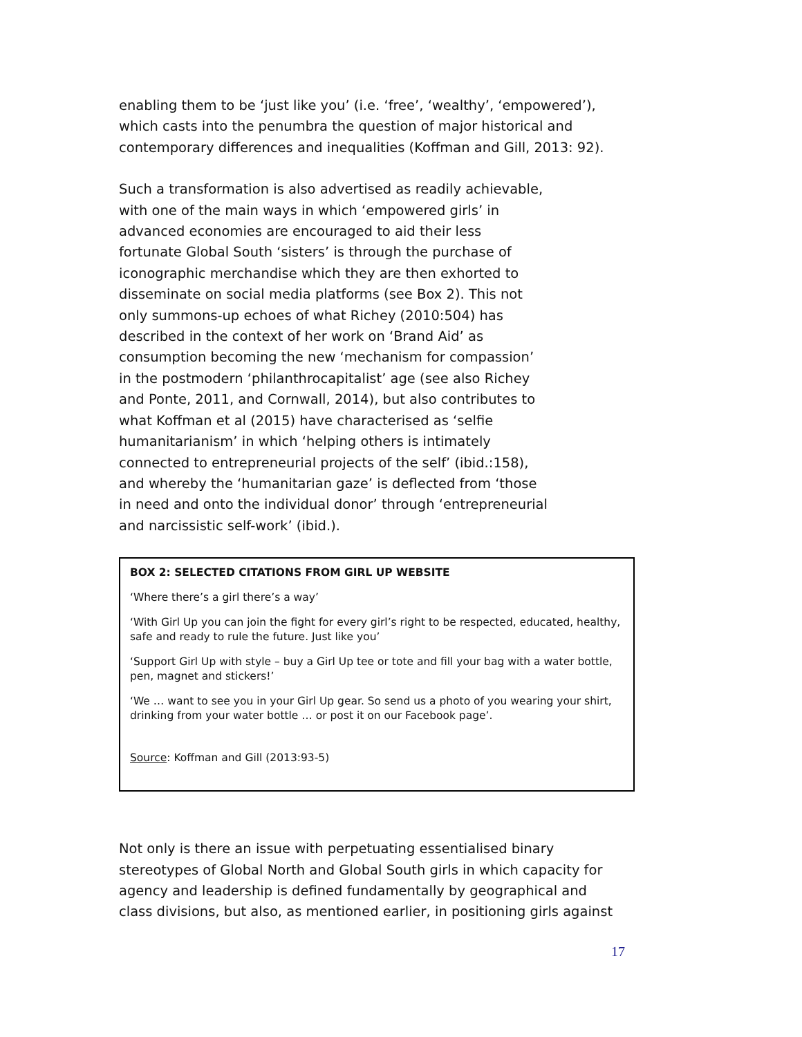enabling them to be ‘just like you’ (i.e. ‘free’, ‘wealthy’, ‘empowered’), which casts into the penumbra the question of major historical and contemporary differences and inequalities (Koffman and Gill, 2013: 92).
Such a transformation is also advertised as readily achievable, with one of the main ways in which ‘empowered girls’ in advanced economies are encouraged to aid their less fortunate Global South ‘sisters’ is through the purchase of iconographic merchandise which they are then exhorted to disseminate on social media platforms (see Box 2). This not only summons-up echoes of what Richey (2010:504) has described in the context of her work on ‘Brand Aid’ as consumption becoming the new ‘mechanism for compassion’ in the postmodern ‘philanthrocapitalist’ age (see also Richey and Ponte, 2011, and Cornwall, 2014), but also contributes to what Koffman et al (2015) have characterised as ‘selfie humanitarianism’ in which ‘helping others is intimately connected to entrepreneurial projects of the self’ (ibid.:158), and whereby the ‘humanitarian gaze’ is deflected from ‘those in need and onto the individual donor’ through ‘entrepreneurial and narcissistic self-work’ (ibid.).
BOX 2: SELECTED CITATIONS FROM GIRL UP WEBSITE
‘Where there’s a girl there’s a way’
‘With Girl Up you can join the fight for every girl’s right to be respected, educated, healthy, safe and ready to rule the future. Just like you’
‘Support Girl Up with style – buy a Girl Up tee or tote and fill your bag with a water bottle, pen, magnet and stickers!’
‘We … want to see you in your Girl Up gear. So send us a photo of you wearing your shirt, drinking from your water bottle … or post it on our Facebook page’.
Source: Koffman and Gill (2013:93-5)
Not only is there an issue with perpetuating essentialised binary stereotypes of Global North and Global South girls in which capacity for agency and leadership is defined fundamentally by geographical and class divisions, but also, as mentioned earlier, in positioning girls against
17